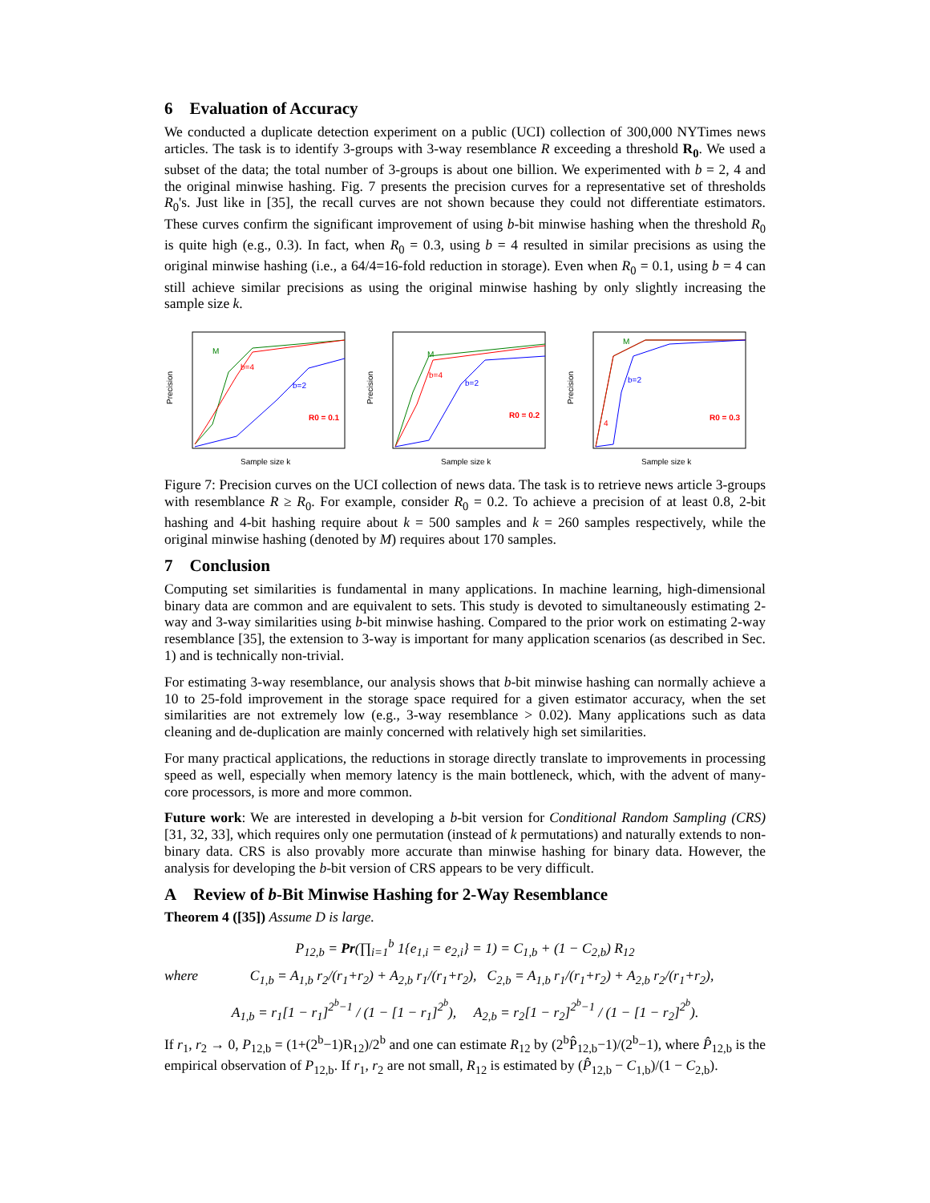6 Evaluation of Accuracy
We conducted a duplicate detection experiment on a public (UCI) collection of 300,000 NYTimes news articles. The task is to identify 3-groups with 3-way resemblance R exceeding a threshold R<sub>0</sub>. We used a subset of the data; the total number of 3-groups is about one billion. We experimented with b = 2, 4 and the original minwise hashing. Fig. 7 presents the precision curves for a representative set of thresholds R<sub>0</sub>'s. Just like in [35], the recall curves are not shown because they could not differentiate estimators. These curves confirm the significant improvement of using b-bit minwise hashing when the threshold R<sub>0</sub> is quite high (e.g., 0.3). In fact, when R<sub>0</sub> = 0.3, using b = 4 resulted in similar precisions as using the original minwise hashing (i.e., a 64/4=16-fold reduction in storage). Even when R<sub>0</sub> = 0.1, using b = 4 can still achieve similar precisions as using the original minwise hashing by only slightly increasing the sample size k.
Precision
Sample size k
R0 = 0.1
b=2
b=4
M
Precision
Sample size k
R0 = 0.2
b=2
b=4
M
Precision
Sample size k
R0 = 0.3
b=2
4
M
Figure 7: Precision curves on the UCI collection of news data. The task is to retrieve news article 3-groups with resemblance R ≥ R<sub>0</sub>. For example, consider R<sub>0</sub> = 0.2. To achieve a precision of at least 0.8, 2-bit hashing and 4-bit hashing require about k = 500 samples and k = 260 samples respectively, while the original minwise hashing (denoted by M) requires about 170 samples.
7 Conclusion
Computing set similarities is fundamental in many applications. In machine learning, high-dimensional binary data are common and are equivalent to sets. This study is devoted to simultaneously estimating 2-way and 3-way similarities using b-bit minwise hashing. Compared to the prior work on estimating 2-way resemblance [35], the extension to 3-way is important for many application scenarios (as described in Sec. 1) and is technically non-trivial.
For estimating 3-way resemblance, our analysis shows that b-bit minwise hashing can normally achieve a 10 to 25-fold improvement in the storage space required for a given estimator accuracy, when the set similarities are not extremely low (e.g., 3-way resemblance > 0.02). Many applications such as data cleaning and de-duplication are mainly concerned with relatively high set similarities.
For many practical applications, the reductions in storage directly translate to improvements in processing speed as well, especially when memory latency is the main bottleneck, which, with the advent of many-core processors, is more and more common.
Future work: We are interested in developing a b-bit version for Conditional Random Sampling (CRS) [31, 32, 33], which requires only one permutation (instead of k permutations) and naturally extends to non-binary data. CRS is also provably more accurate than minwise hashing for binary data. However, the analysis for developing the b-bit version of CRS appears to be very difficult.
A Review of b-Bit Minwise Hashing for 2-Way Resemblance
Theorem 4 ([35]) Assume D is large.
P<sub>12,b</sub> = Pr(∏<sub>i=1</sub><sup>b</sup> 1{e<sub>1,i</sub> = e<sub>2,i</sub>} = 1) = C<sub>1,b</sub> + (1 − C<sub>2,b</sub>) R<sub>12</sub>
where C<sub>1,b</sub> = A<sub>1,b</sub> r<sub>2</sub>/(r<sub>1</sub>+r<sub>2</sub>) + A<sub>2,b</sub> r<sub>1</sub>/(r<sub>1</sub>+r<sub>2</sub>), C<sub>2,b</sub> = A<sub>1,b</sub> r<sub>1</sub>/(r<sub>1</sub>+r<sub>2</sub>) + A<sub>2,b</sub> r<sub>2</sub>/(r<sub>1</sub>+r<sub>2</sub>),
A<sub>1,b</sub> = r<sub>1</sub>[1 − r<sub>1</sub>]<sup>2<sup>b</sup>−1</sup> / (1 − [1 − r<sub>1</sub>]<sup>2<sup>b</sup></sup>), A<sub>2,b</sub> = r<sub>2</sub>[1 − r<sub>2</sub>]<sup>2<sup>b</sup>−1</sup> / (1 − [1 − r<sub>2</sub>]<sup>2<sup>b</sup></sup>).
If r<sub>1</sub>, r<sub>2</sub> → 0, P<sub>12,b</sub> = (1+(2<sup>b</sup>−1)R<sub>12</sub>)/2<sup>b</sup> and one can estimate R<sub>12</sub> by (2<sup>b</sup>P̂<sub>12,b</sub>−1)/(2<sup>b</sup>−1), where P̂<sub>12,b</sub> is the empirical observation of P<sub>12,b</sub>. If r<sub>1</sub>, r<sub>2</sub> are not small, R<sub>12</sub> is estimated by (P̂<sub>12,b</sub> − C<sub>1,b</sub>)/(1 − C<sub>2,b</sub>).